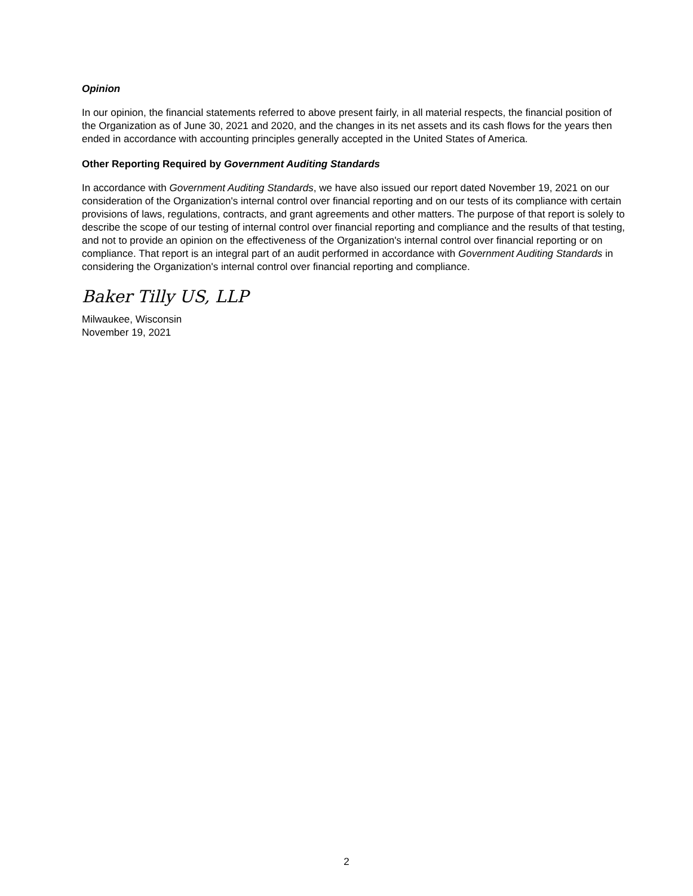Opinion
In our opinion, the financial statements referred to above present fairly, in all material respects, the financial position of the Organization as of June 30, 2021 and 2020, and the changes in its net assets and its cash flows for the years then ended in accordance with accounting principles generally accepted in the United States of America.
Other Reporting Required by Government Auditing Standards
In accordance with Government Auditing Standards, we have also issued our report dated November 19, 2021 on our consideration of the Organization's internal control over financial reporting and on our tests of its compliance with certain provisions of laws, regulations, contracts, and grant agreements and other matters. The purpose of that report is solely to describe the scope of our testing of internal control over financial reporting and compliance and the results of that testing, and not to provide an opinion on the effectiveness of the Organization's internal control over financial reporting or on compliance. That report is an integral part of an audit performed in accordance with Government Auditing Standards in considering the Organization's internal control over financial reporting and compliance.
Baker Tilly US, LLP
Milwaukee, Wisconsin
November 19, 2021
2